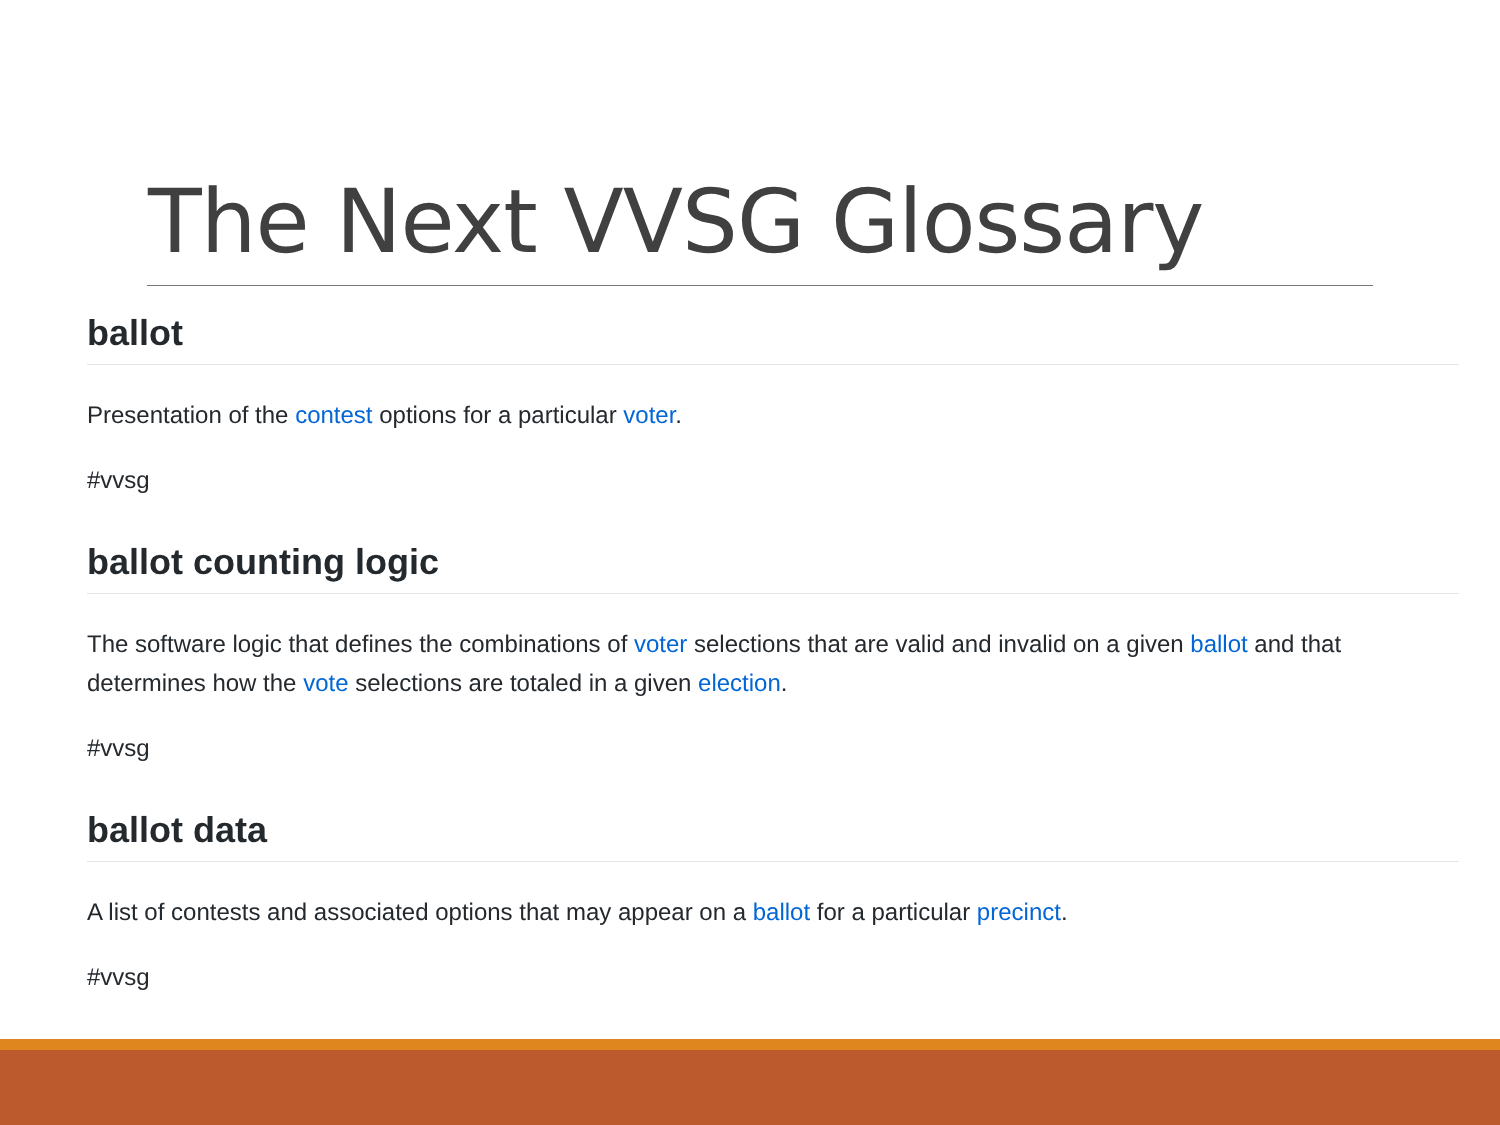The Next VVSG Glossary
ballot
Presentation of the contest options for a particular voter.
#vvsg
ballot counting logic
The software logic that defines the combinations of voter selections that are valid and invalid on a given ballot and that determines how the vote selections are totaled in a given election.
#vvsg
ballot data
A list of contests and associated options that may appear on a ballot for a particular precinct.
#vvsg